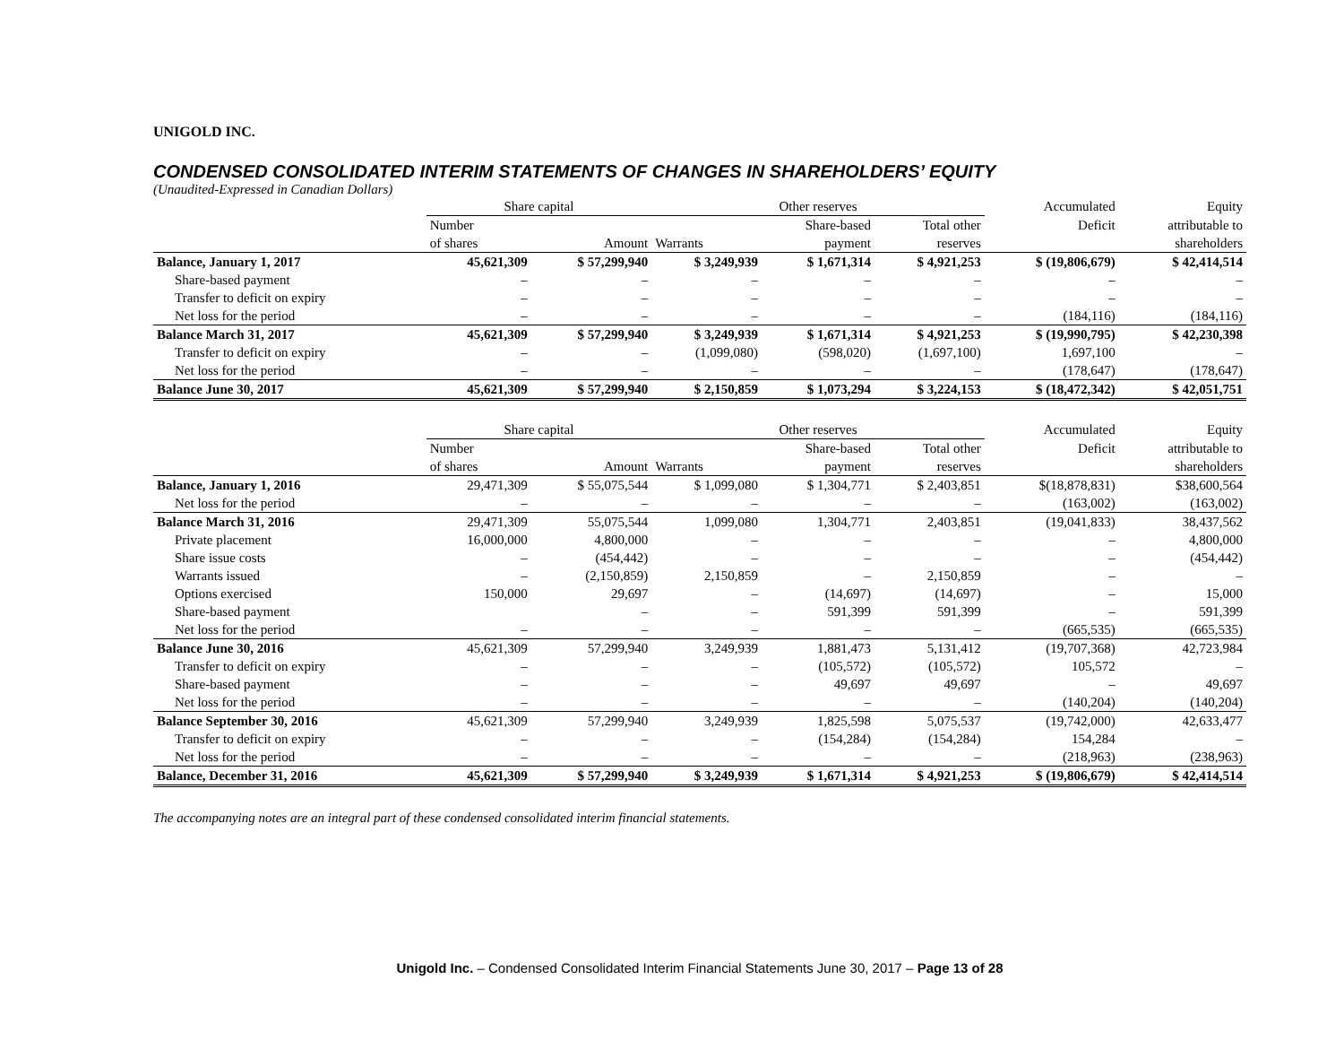UNIGOLD INC.
CONDENSED CONSOLIDATED INTERIM STATEMENTS OF CHANGES IN SHAREHOLDERS’ EQUITY
(Unaudited-Expressed in Canadian Dollars)
| | Share capital | | Other reserves | | | Accumulated | Equity |
| --- | --- | --- | --- | --- | --- | --- | --- |
| | Number | | | Share-based | Total other | Deficit | attributable to |
| | of shares | Amount | Warrants | payment | reserves | | shareholders |
| Balance, January 1, 2017 | 45,621,309 | $ 57,299,940 | $ 3,249,939 | $ 1,671,314 | $ 4,921,253 | $ (19,806,679) | $ 42,414,514 |
| Share-based payment | – | – | – | – | – | – | – |
| Transfer to deficit on expiry | – | – | – | – | – | – | – |
| Net loss for the period | – | – | – | – | – | (184,116) | (184,116) |
| Balance March 31, 2017 | 45,621,309 | $ 57,299,940 | $ 3,249,939 | $ 1,671,314 | $ 4,921,253 | $ (19,990,795) | $ 42,230,398 |
| Transfer to deficit on expiry | – | – | (1,099,080) | (598,020) | (1,697,100) | 1,697,100 | – |
| Net loss for the period | – | – | – | – | – | (178,647) | (178,647) |
| Balance June 30, 2017 | 45,621,309 | $ 57,299,940 | $ 2,150,859 | $ 1,073,294 | $ 3,224,153 | $ (18,472,342) | $ 42,051,751 |
| | Share capital | | Other reserves | | | Accumulated | Equity |
| --- | --- | --- | --- | --- | --- | --- | --- |
| | Number | | | Share-based | Total other | Deficit | attributable to |
| | of shares | Amount | Warrants | payment | reserves | | shareholders |
| Balance, January 1, 2016 | 29,471,309 | $ 55,075,544 | $ 1,099,080 | $ 1,304,771 | $ 2,403,851 | $(18,878,831) | $38,600,564 |
| Net loss for the period | – | – | – | – | – | (163,002) | (163,002) |
| Balance March 31, 2016 | 29,471,309 | 55,075,544 | 1,099,080 | 1,304,771 | 2,403,851 | (19,041,833) | 38,437,562 |
| Private placement | 16,000,000 | 4,800,000 | – | – | – | – | 4,800,000 |
| Share issue costs | – | (454,442) | – | – | – | – | (454,442) |
| Warrants issued | – | (2,150,859) | 2,150,859 | – | 2,150,859 | – | – |
| Options exercised | 150,000 | 29,697 | – | (14,697) | (14,697) | – | 15,000 |
| Share-based payment | | – | – | 591,399 | 591,399 | – | 591,399 |
| Net loss for the period | – | – | – | – | – | (665,535) | (665,535) |
| Balance June 30, 2016 | 45,621,309 | 57,299,940 | 3,249,939 | 1,881,473 | 5,131,412 | (19,707,368) | 42,723,984 |
| Transfer to deficit on expiry | – | – | – | (105,572) | (105,572) | 105,572 | – |
| Share-based payment | – | – | – | 49,697 | 49,697 | – | 49,697 |
| Net loss for the period | – | – | – | – | – | (140,204) | (140,204) |
| Balance September 30, 2016 | 45,621,309 | 57,299,940 | 3,249,939 | 1,825,598 | 5,075,537 | (19,742,000) | 42,633,477 |
| Transfer to deficit on expiry | – | – | – | (154,284) | (154,284) | 154,284 | – |
| Net loss for the period | – | – | – | – | – | (218,963) | (238,963) |
| Balance, December 31, 2016 | 45,621,309 | $ 57,299,940 | $ 3,249,939 | $ 1,671,314 | $ 4,921,253 | $ (19,806,679) | $ 42,414,514 |
The accompanying notes are an integral part of these condensed consolidated interim financial statements.
Unigold Inc. – Condensed Consolidated Interim Financial Statements June 30, 2017 – Page 13 of 28